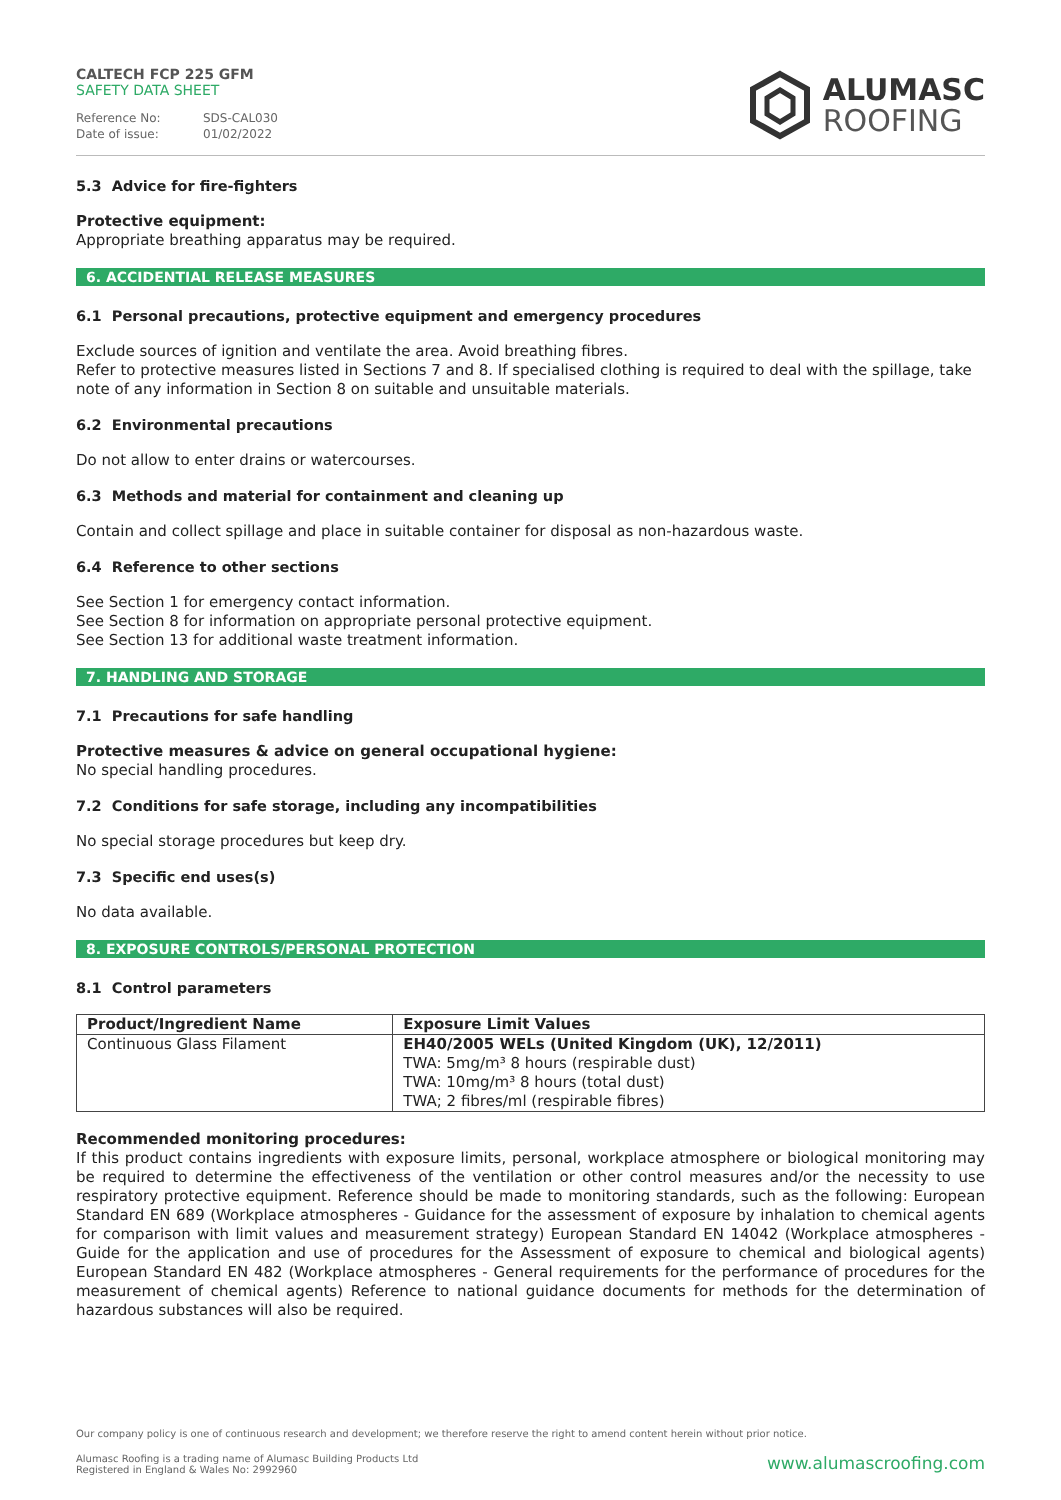CALTECH FCP 225 GFM
SAFETY DATA SHEET
Reference No: SDS-CAL030
Date of issue: 01/02/2022
ALUMASC
ROOFING
5.3 Advice for fire-fighters
Protective equipment:
Appropriate breathing apparatus may be required.
6. ACCIDENTIAL RELEASE MEASURES
6.1 Personal precautions, protective equipment and emergency procedures
Exclude sources of ignition and ventilate the area. Avoid breathing fibres.
Refer to protective measures listed in Sections 7 and 8. If specialised clothing is required to deal with the spillage, take note of any information in Section 8 on suitable and unsuitable materials.
6.2 Environmental precautions
Do not allow to enter drains or watercourses.
6.3 Methods and material for containment and cleaning up
Contain and collect spillage and place in suitable container for disposal as non-hazardous waste.
6.4 Reference to other sections
See Section 1 for emergency contact information.
See Section 8 for information on appropriate personal protective equipment.
See Section 13 for additional waste treatment information.
7. HANDLING AND STORAGE
7.1 Precautions for safe handling
Protective measures & advice on general occupational hygiene:
No special handling procedures.
7.2 Conditions for safe storage, including any incompatibilities
No special storage procedures but keep dry.
7.3 Specific end uses(s)
No data available.
8. EXPOSURE CONTROLS/PERSONAL PROTECTION
8.1 Control parameters
| Product/Ingredient Name | Exposure Limit Values |
| --- | --- |
| Continuous Glass Filament | EH40/2005 WELs (United Kingdom (UK), 12/2011) TWA: 5mg/m³ 8 hours (respirable dust) TWA: 10mg/m³ 8 hours (total dust) TWA; 2 fibres/ml (respirable fibres) |
Recommended monitoring procedures:
If this product contains ingredients with exposure limits, personal, workplace atmosphere or biological monitoring may be required to determine the effectiveness of the ventilation or other control measures and/or the necessity to use respiratory protective equipment. Reference should be made to monitoring standards, such as the following: European Standard EN 689 (Workplace atmospheres - Guidance for the assessment of exposure by inhalation to chemical agents for comparison with limit values and measurement strategy) European Standard EN 14042 (Workplace atmospheres - Guide for the application and use of procedures for the Assessment of exposure to chemical and biological agents) European Standard EN 482 (Workplace atmospheres - General requirements for the performance of procedures for the measurement of chemical agents) Reference to national guidance documents for methods for the determination of hazardous substances will also be required.
Our company policy is one of continuous research and development; we therefore reserve the right to amend content herein without prior notice.
www.alumascroofing.com Alumasc Roofing is a trading name of Alumasc Building Products Ltd
Registered in England & Wales No: 2992960